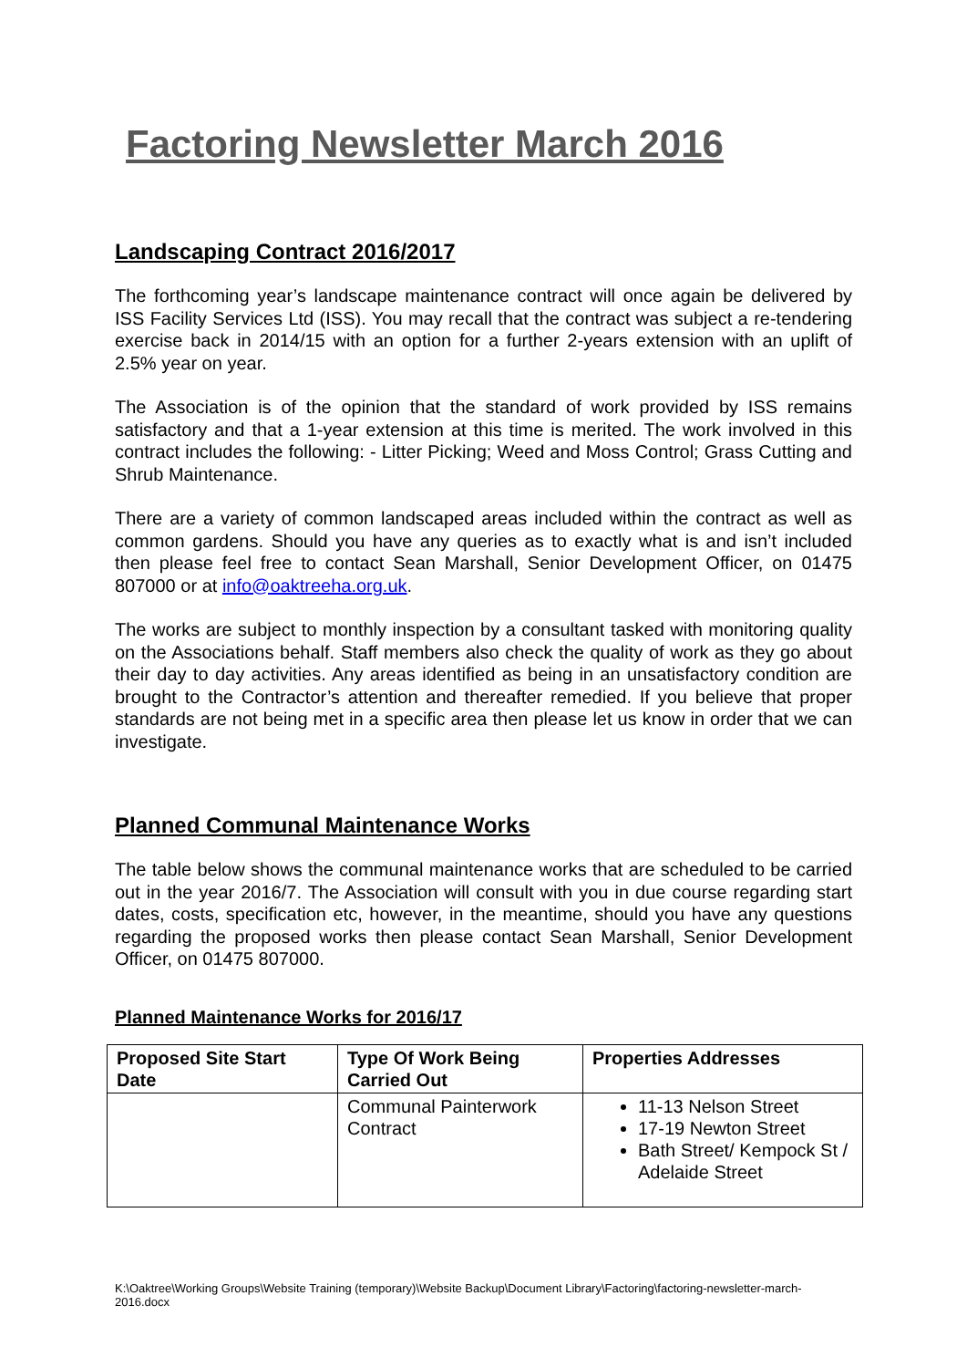Factoring Newsletter March 2016
Landscaping Contract 2016/2017
The forthcoming year’s landscape maintenance contract will once again be delivered by ISS Facility Services Ltd (ISS). You may recall that the contract was subject a re-tendering exercise back in 2014/15 with an option for a further 2-years extension with an uplift of 2.5% year on year.
The Association is of the opinion that the standard of work provided by ISS remains satisfactory and that a 1-year extension at this time is merited. The work involved in this contract includes the following: - Litter Picking; Weed and Moss Control; Grass Cutting and Shrub Maintenance.
There are a variety of common landscaped areas included within the contract as well as common gardens. Should you have any queries as to exactly what is and isn’t included then please feel free to contact Sean Marshall, Senior Development Officer, on 01475 807000 or at info@oaktreeha.org.uk.
The works are subject to monthly inspection by a consultant tasked with monitoring quality on the Associations behalf. Staff members also check the quality of work as they go about their day to day activities. Any areas identified as being in an unsatisfactory condition are brought to the Contractor’s attention and thereafter remedied. If you believe that proper standards are not being met in a specific area then please let us know in order that we can investigate.
Planned Communal Maintenance Works
The table below shows the communal maintenance works that are scheduled to be carried out in the year 2016/7. The Association will consult with you in due course regarding start dates, costs, specification etc, however, in the meantime, should you have any questions regarding the proposed works then please contact Sean Marshall, Senior Development Officer, on 01475 807000.
Planned Maintenance Works for 2016/17
| Proposed Site Start Date | Type Of Work Being Carried Out | Properties Addresses |
| --- | --- | --- |
| | Communal Painterwork Contract | 11-13 Nelson Street 17-19 Newton Street Bath Street/ Kempock St / Adelaide Street |
K:\Oaktree\Working Groups\Website Training (temporary)\Website Backup\Document Library\Factoring\factoring-newsletter-march-2016.docx